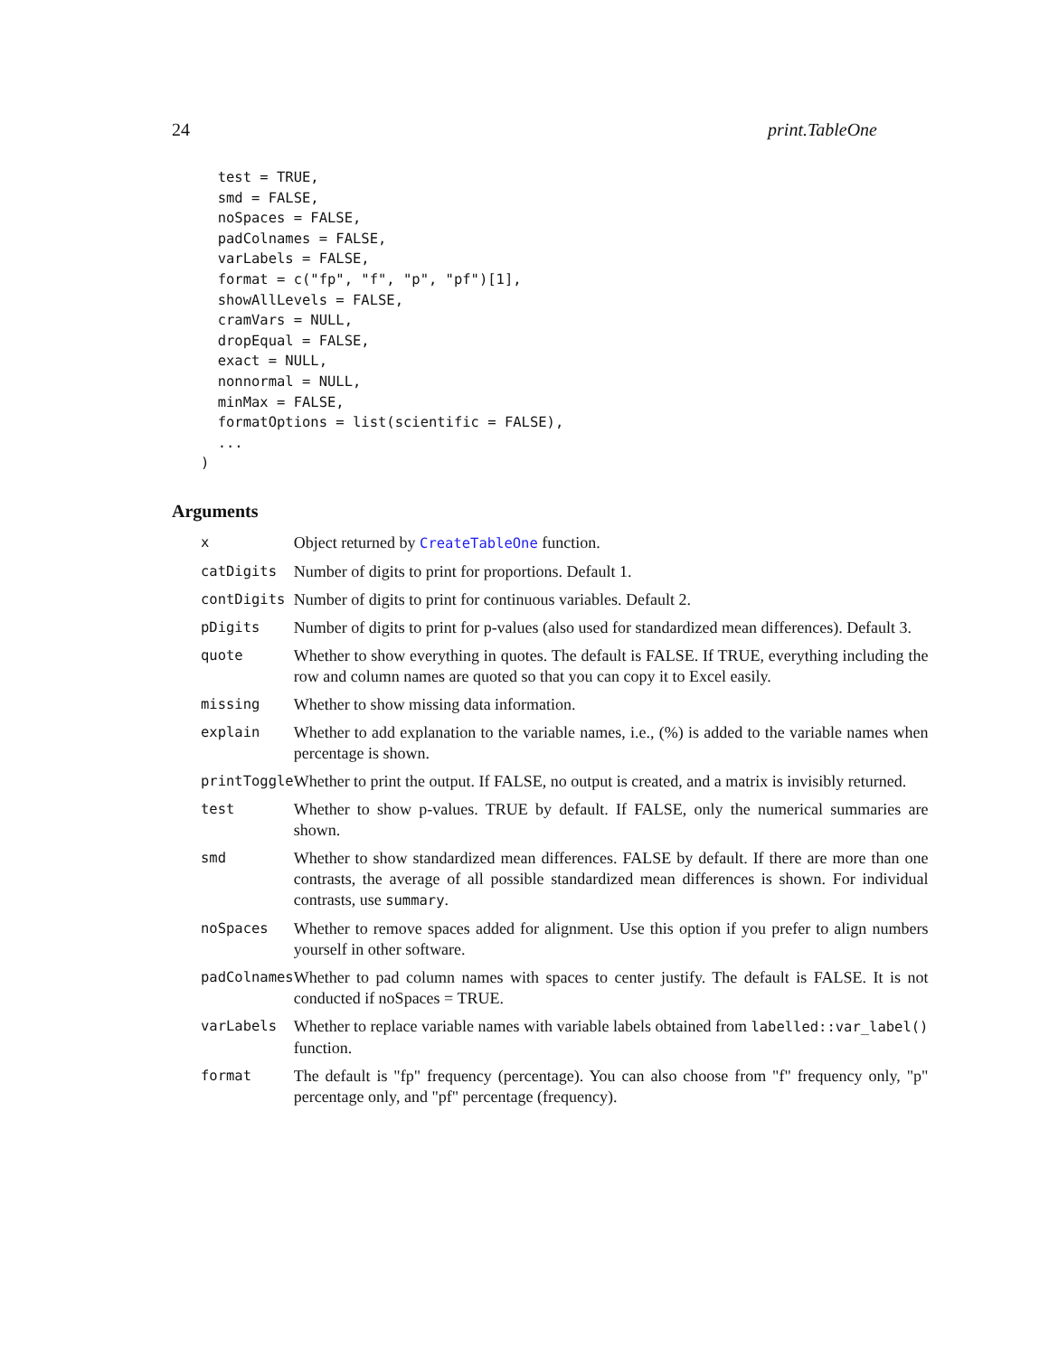24 print.TableOne
  test = TRUE,
  smd = FALSE,
  noSpaces = FALSE,
  padColnames = FALSE,
  varLabels = FALSE,
  format = c("fp", "f", "p", "pf")[1],
  showAllLevels = FALSE,
  cramVars = NULL,
  dropEqual = FALSE,
  exact = NULL,
  nonnormal = NULL,
  minMax = FALSE,
  formatOptions = list(scientific = FALSE),
  ...
)
Arguments
| x | Object returned by CreateTableOne function. |
| catDigits | Number of digits to print for proportions. Default 1. |
| contDigits | Number of digits to print for continuous variables. Default 2. |
| pDigits | Number of digits to print for p-values (also used for standardized mean differences). Default 3. |
| quote | Whether to show everything in quotes. The default is FALSE. If TRUE, everything including the row and column names are quoted so that you can copy it to Excel easily. |
| missing | Whether to show missing data information. |
| explain | Whether to add explanation to the variable names, i.e., (%) is added to the variable names when percentage is shown. |
| printToggle | Whether to print the output. If FALSE, no output is created, and a matrix is invisibly returned. |
| test | Whether to show p-values. TRUE by default. If FALSE, only the numerical summaries are shown. |
| smd | Whether to show standardized mean differences. FALSE by default. If there are more than one contrasts, the average of all possible standardized mean differences is shown. For individual contrasts, use summary . |
| noSpaces | Whether to remove spaces added for alignment. Use this option if you prefer to align numbers yourself in other software. |
| padColnames | Whether to pad column names with spaces to center justify. The default is FALSE. It is not conducted if noSpaces = TRUE. |
| varLabels | Whether to replace variable names with variable labels obtained from labelled::var_label() function. |
| format | The default is "fp" frequency (percentage). You can also choose from "f" frequency only, "p" percentage only, and "pf" percentage (frequency). |